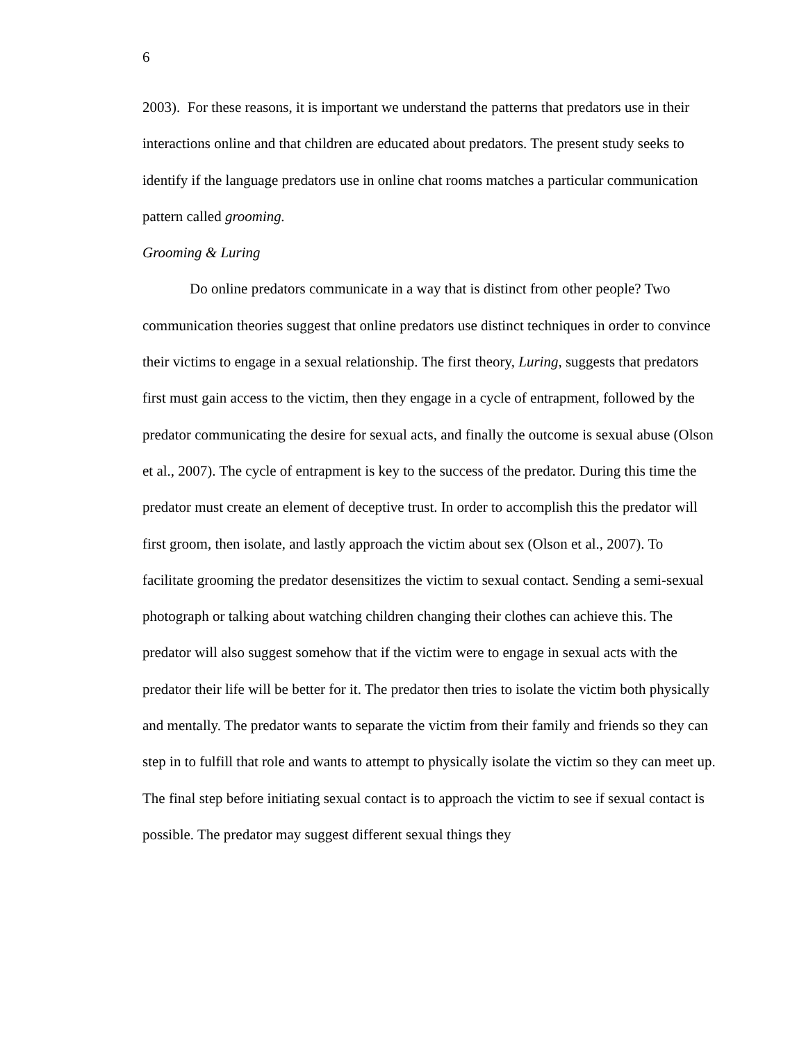6
2003). For these reasons, it is important we understand the patterns that predators use in their interactions online and that children are educated about predators. The present study seeks to identify if the language predators use in online chat rooms matches a particular communication pattern called grooming.
Grooming & Luring
Do online predators communicate in a way that is distinct from other people? Two communication theories suggest that online predators use distinct techniques in order to convince their victims to engage in a sexual relationship. The first theory, Luring, suggests that predators first must gain access to the victim, then they engage in a cycle of entrapment, followed by the predator communicating the desire for sexual acts, and finally the outcome is sexual abuse (Olson et al., 2007). The cycle of entrapment is key to the success of the predator. During this time the predator must create an element of deceptive trust. In order to accomplish this the predator will first groom, then isolate, and lastly approach the victim about sex (Olson et al., 2007). To facilitate grooming the predator desensitizes the victim to sexual contact. Sending a semi-sexual photograph or talking about watching children changing their clothes can achieve this. The predator will also suggest somehow that if the victim were to engage in sexual acts with the predator their life will be better for it. The predator then tries to isolate the victim both physically and mentally. The predator wants to separate the victim from their family and friends so they can step in to fulfill that role and wants to attempt to physically isolate the victim so they can meet up. The final step before initiating sexual contact is to approach the victim to see if sexual contact is possible. The predator may suggest different sexual things they